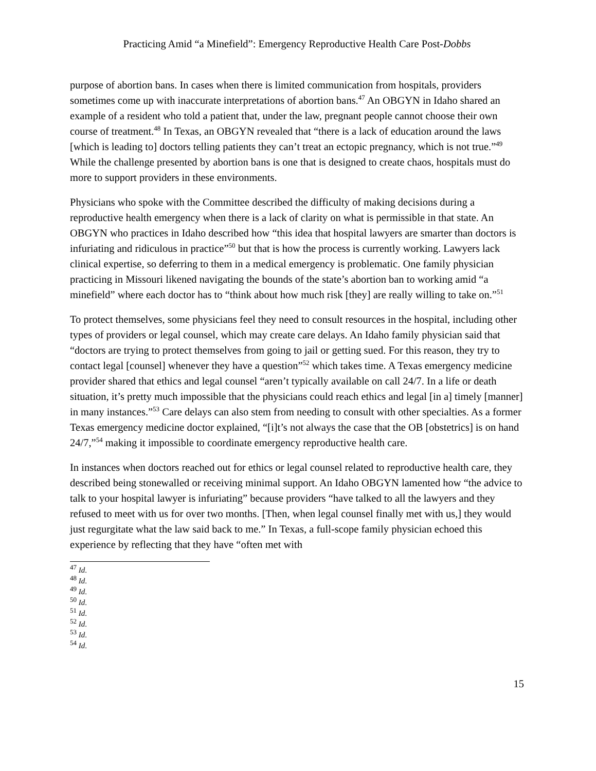Practicing Amid “a Minefield”: Emergency Reproductive Health Care Post-Dobbs
purpose of abortion bans. In cases when there is limited communication from hospitals, providers sometimes come up with inaccurate interpretations of abortion bans.<sup>47</sup> An OBGYN in Idaho shared an example of a resident who told a patient that, under the law, pregnant people cannot choose their own course of treatment.<sup>48</sup> In Texas, an OBGYN revealed that “there is a lack of education around the laws [which is leading to] doctors telling patients they can’t treat an ectopic pregnancy, which is not true.”<sup>49</sup> While the challenge presented by abortion bans is one that is designed to create chaos, hospitals must do more to support providers in these environments.
Physicians who spoke with the Committee described the difficulty of making decisions during a reproductive health emergency when there is a lack of clarity on what is permissible in that state. An OBGYN who practices in Idaho described how “this idea that hospital lawyers are smarter than doctors is infuriating and ridiculous in practice”<sup>50</sup> but that is how the process is currently working. Lawyers lack clinical expertise, so deferring to them in a medical emergency is problematic. One family physician practicing in Missouri likened navigating the bounds of the state’s abortion ban to working amid “a minefield” where each doctor has to “think about how much risk [they] are really willing to take on.”<sup>51</sup>
To protect themselves, some physicians feel they need to consult resources in the hospital, including other types of providers or legal counsel, which may create care delays. An Idaho family physician said that “doctors are trying to protect themselves from going to jail or getting sued. For this reason, they try to contact legal [counsel] whenever they have a question”<sup>52</sup> which takes time. A Texas emergency medicine provider shared that ethics and legal counsel “aren’t typically available on call 24/7. In a life or death situation, it’s pretty much impossible that the physicians could reach ethics and legal [in a] timely [manner] in many instances.”<sup>53</sup> Care delays can also stem from needing to consult with other specialties. As a former Texas emergency medicine doctor explained, “[i]t’s not always the case that the OB [obstetrics] is on hand 24/7,”<sup>54</sup> making it impossible to coordinate emergency reproductive health care.
In instances when doctors reached out for ethics or legal counsel related to reproductive health care, they described being stonewalled or receiving minimal support. An Idaho OBGYN lamented how “the advice to talk to your hospital lawyer is infuriating” because providers “have talked to all the lawyers and they refused to meet with us for over two months. [Then, when legal counsel finally met with us,] they would just regurgitate what the law said back to me.” In Texas, a full-scope family physician echoed this experience by reflecting that they have “often met with
<sup>47</sup> Id.
<sup>48</sup> Id.
<sup>49</sup> Id.
<sup>50</sup> Id.
<sup>51</sup> Id.
<sup>52</sup> Id.
<sup>53</sup> Id.
<sup>54</sup> Id.
15